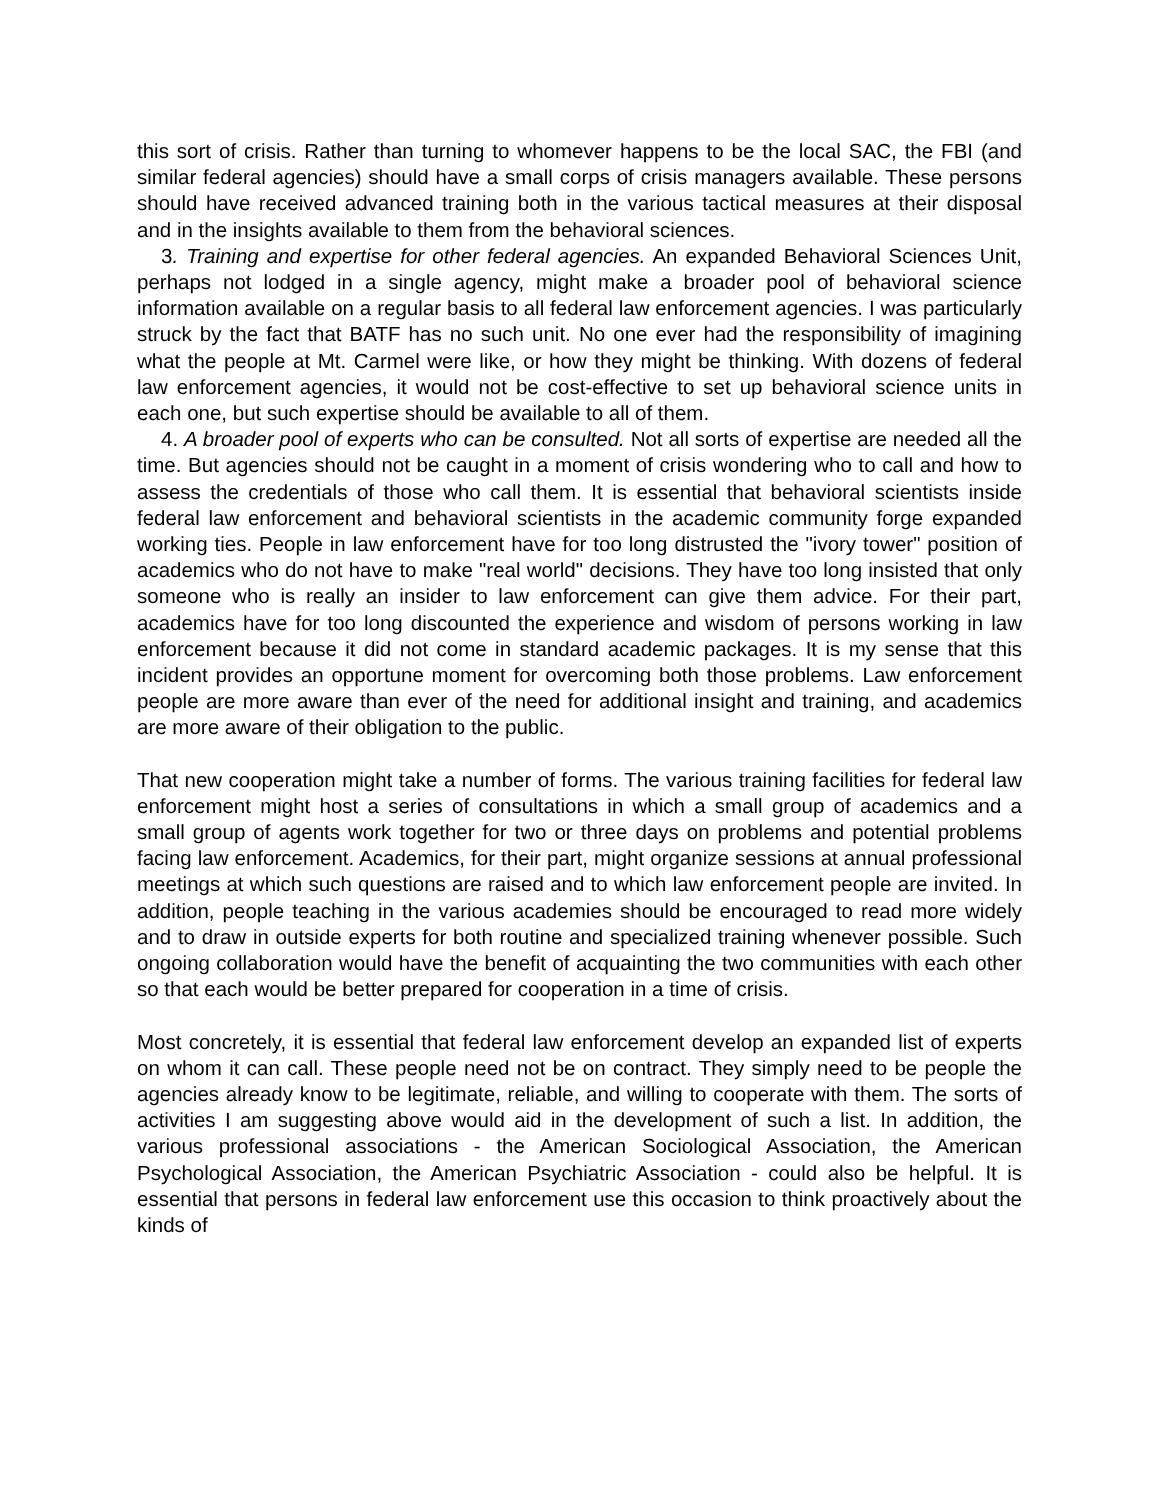this sort of crisis. Rather than turning to whomever happens to be the local SAC, the FBI (and similar federal agencies) should have a small corps of crisis managers available. These persons should have received advanced training both in the various tactical measures at their disposal and in the insights available to them from the behavioral sciences.
3. Training and expertise for other federal agencies. An expanded Behavioral Sciences Unit, perhaps not lodged in a single agency, might make a broader pool of behavioral science information available on a regular basis to all federal law enforcement agencies. I was particularly struck by the fact that BATF has no such unit. No one ever had the responsibility of imagining what the people at Mt. Carmel were like, or how they might be thinking. With dozens of federal law enforcement agencies, it would not be cost-effective to set up behavioral science units in each one, but such expertise should be available to all of them.
4. A broader pool of experts who can be consulted. Not all sorts of expertise are needed all the time. But agencies should not be caught in a moment of crisis wondering who to call and how to assess the credentials of those who call them. It is essential that behavioral scientists inside federal law enforcement and behavioral scientists in the academic community forge expanded working ties. People in law enforcement have for too long distrusted the "ivory tower" position of academics who do not have to make "real world" decisions. They have too long insisted that only someone who is really an insider to law enforcement can give them advice. For their part, academics have for too long discounted the experience and wisdom of persons working in law enforcement because it did not come in standard academic packages. It is my sense that this incident provides an opportune moment for overcoming both those problems. Law enforcement people are more aware than ever of the need for additional insight and training, and academics are more aware of their obligation to the public.
That new cooperation might take a number of forms. The various training facilities for federal law enforcement might host a series of consultations in which a small group of academics and a small group of agents work together for two or three days on problems and potential problems facing law enforcement. Academics, for their part, might organize sessions at annual professional meetings at which such questions are raised and to which law enforcement people are invited. In addition, people teaching in the various academies should be encouraged to read more widely and to draw in outside experts for both routine and specialized training whenever possible. Such ongoing collaboration would have the benefit of acquainting the two communities with each other so that each would be better prepared for cooperation in a time of crisis.
Most concretely, it is essential that federal law enforcement develop an expanded list of experts on whom it can call. These people need not be on contract. They simply need to be people the agencies already know to be legitimate, reliable, and willing to cooperate with them. The sorts of activities I am suggesting above would aid in the development of such a list. In addition, the various professional associations - the American Sociological Association, the American Psychological Association, the American Psychiatric Association - could also be helpful. It is essential that persons in federal law enforcement use this occasion to think proactively about the kinds of